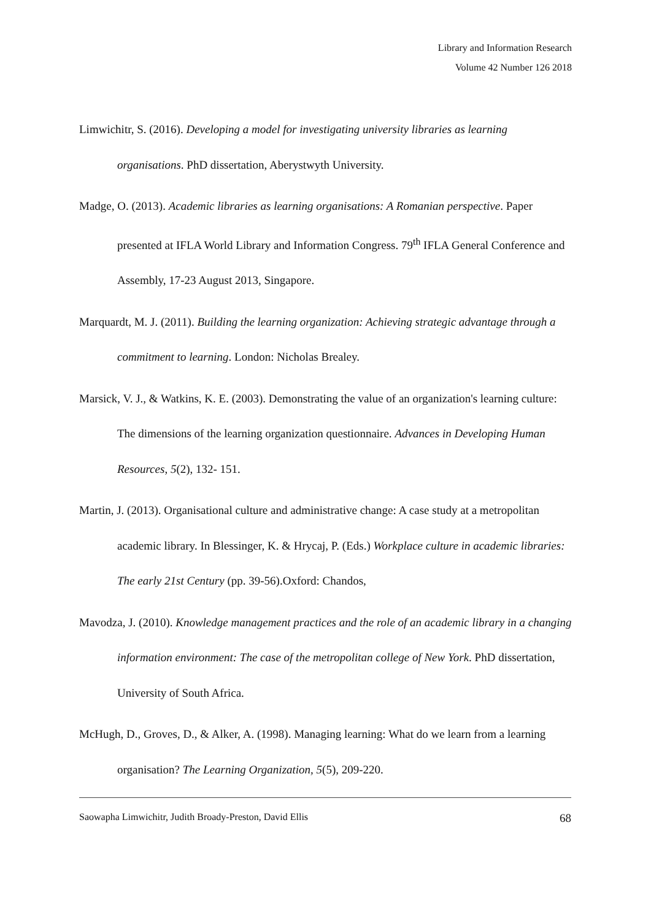Library and Information Research
Volume 42 Number 126 2018
Limwichitr, S. (2016). Developing a model for investigating university libraries as learning organisations. PhD dissertation, Aberystwyth University.
Madge, O. (2013). Academic libraries as learning organisations: A Romanian perspective. Paper presented at IFLA World Library and Information Congress. 79<sup>th</sup> IFLA General Conference and Assembly, 17-23 August 2013, Singapore.
Marquardt, M. J. (2011). Building the learning organization: Achieving strategic advantage through a commitment to learning. London: Nicholas Brealey.
Marsick, V. J., & Watkins, K. E. (2003). Demonstrating the value of an organization's learning culture: The dimensions of the learning organization questionnaire. Advances in Developing Human Resources, 5(2), 132- 151.
Martin, J. (2013). Organisational culture and administrative change: A case study at a metropolitan academic library. In Blessinger, K. & Hrycaj, P. (Eds.) Workplace culture in academic libraries: The early 21st Century (pp. 39-56).Oxford: Chandos,
Mavodza, J. (2010). Knowledge management practices and the role of an academic library in a changing information environment: The case of the metropolitan college of New York. PhD dissertation, University of South Africa.
McHugh, D., Groves, D., & Alker, A. (1998). Managing learning: What do we learn from a learning organisation? The Learning Organization, 5(5), 209-220.
Saowapha Limwichitr, Judith Broady-Preston, David Ellis 68